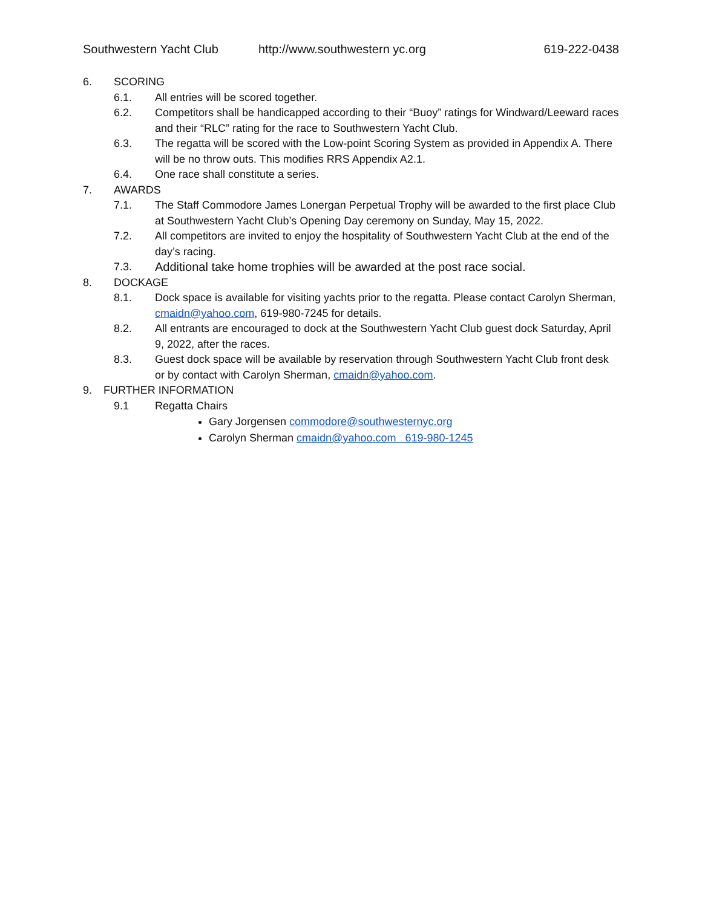Southwestern Yacht Club http://www.southwestern yc.org 619-222-0438
6. SCORING
6.1. All entries will be scored together.
6.2. Competitors shall be handicapped according to their “Buoy” ratings for Windward/Leeward races and their “RLC” rating for the race to Southwestern Yacht Club.
6.3. The regatta will be scored with the Low-point Scoring System as provided in Appendix A. There will be no throw outs. This modifies RRS Appendix A2.1.
6.4. One race shall constitute a series.
7. AWARDS
7.1. The Staff Commodore James Lonergan Perpetual Trophy will be awarded to the first place Club at Southwestern Yacht Club’s Opening Day ceremony on Sunday, May 15, 2022.
7.2. All competitors are invited to enjoy the hospitality of Southwestern Yacht Club at the end of the day’s racing.
7.3. Additional take home trophies will be awarded at the post race social.
8. DOCKAGE
8.1. Dock space is available for visiting yachts prior to the regatta. Please contact Carolyn Sherman, cmaidn@yahoo.com, 619-980-7245 for details.
8.2. All entrants are encouraged to dock at the Southwestern Yacht Club guest dock Saturday, April 9, 2022, after the races.
8.3. Guest dock space will be available by reservation through Southwestern Yacht Club front desk or by contact with Carolyn Sherman, cmaidn@yahoo.com.
9. FURTHER INFORMATION
9.1 Regatta Chairs
Gary Jorgensen commodore@southwesternyc.org
Carolyn Sherman cmaidn@yahoo.com 619-980-1245